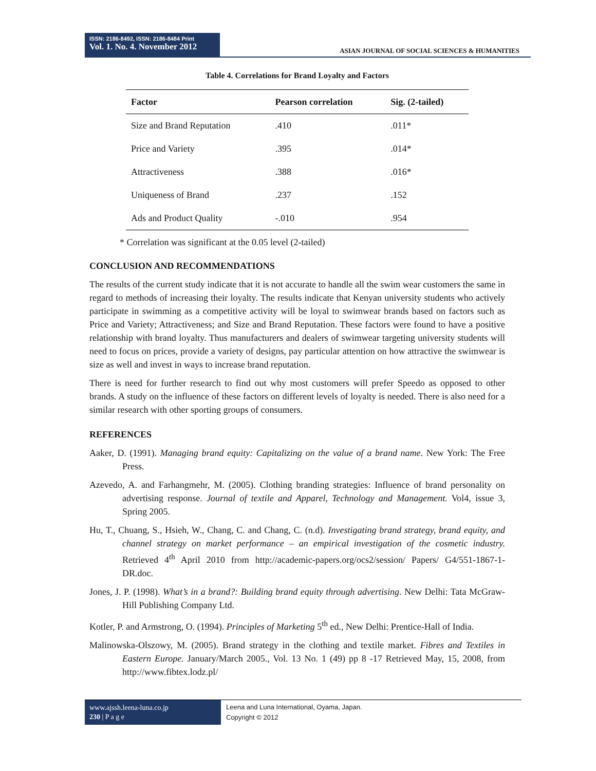ISSN: 2186-8492, ISSN: 2186-8484 Print
Vol. 1. No. 4. November 2012
ASIAN JOURNAL OF SOCIAL SCIENCES & HUMANITIES
Table 4. Correlations for Brand Loyalty and Factors
| Factor | Pearson correlation | Sig. (2-tailed) |
| --- | --- | --- |
| Size and Brand Reputation | .410 | .011* |
| Price and Variety | .395 | .014* |
| Attractiveness | .388 | .016* |
| Uniqueness of Brand | .237 | .152 |
| Ads and Product Quality | -.010 | .954 |
* Correlation was significant at the 0.05 level (2-tailed)
CONCLUSION AND RECOMMENDATIONS
The results of the current study indicate that it is not accurate to handle all the swim wear customers the same in regard to methods of increasing their loyalty. The results indicate that Kenyan university students who actively participate in swimming as a competitive activity will be loyal to swimwear brands based on factors such as Price and Variety; Attractiveness; and Size and Brand Reputation. These factors were found to have a positive relationship with brand loyalty. Thus manufacturers and dealers of swimwear targeting university students will need to focus on prices, provide a variety of designs, pay particular attention on how attractive the swimwear is size as well and invest in ways to increase brand reputation.
There is need for further research to find out why most customers will prefer Speedo as opposed to other brands. A study on the influence of these factors on different levels of loyalty is needed. There is also need for a similar research with other sporting groups of consumers.
REFERENCES
Aaker, D. (1991). Managing brand equity: Capitalizing on the value of a brand name. New York: The Free Press.
Azevedo, A. and Farhangmehr, M. (2005). Clothing branding strategies: Influence of brand personality on advertising response. Journal of textile and Apparel, Technology and Management. Vol4, issue 3, Spring 2005.
Hu, T., Chuang, S., Hsieh, W., Chang, C. and Chang, C. (n.d). Investigating brand strategy, brand equity, and channel strategy on market performance – an empirical investigation of the cosmetic industry. Retrieved 4<sup>th</sup> April 2010 from http://academic-papers.org/ocs2/session/ Papers/ G4/551-1867-1-DR.doc.
Jones, J. P. (1998). What’s in a brand?: Building brand equity through advertising. New Delhi: Tata McGraw-Hill Publishing Company Ltd.
Kotler, P. and Armstrong, O. (1994). Principles of Marketing 5<sup>th</sup> ed., New Delhi: Prentice-Hall of India.
Malinowska-Olszowy, M. (2005). Brand strategy in the clothing and textile market. Fibres and Textiles in Eastern Europe. January/March 2005., Vol. 13 No. 1 (49) pp 8 -17 Retrieved May, 15, 2008, from http://www.fibtex.lodz.pl/
www.ajssh.leena-luna.co.jp
230 | P a g e
Leena and Luna International, Oyama, Japan.
Copyright © 2012